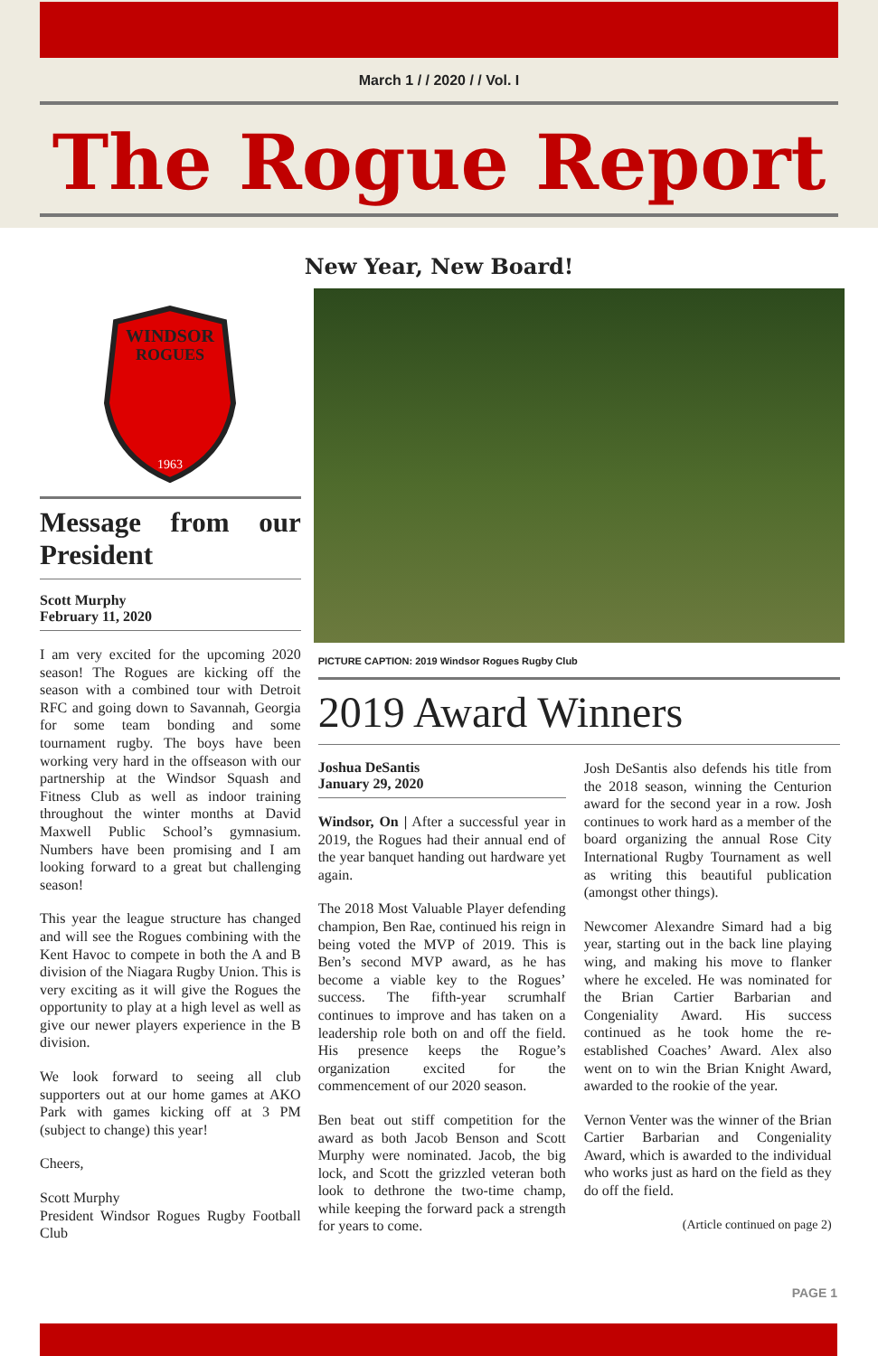March 1 / / 2020 / / Vol. I
The Rogue Report
New Year, New Board!
WINDSOR
ROGUES
1963
Message from our President
Scott Murphy
February 11, 2020
I am very excited for the upcoming 2020 season! The Rogues are kicking off the season with a combined tour with Detroit RFC and going down to Savannah, Georgia for some team bonding and some tournament rugby. The boys have been working very hard in the offseason with our partnership at the Windsor Squash and Fitness Club as well as indoor training throughout the winter months at David Maxwell Public School’s gymnasium. Numbers have been promising and I am looking forward to a great but challenging season!
This year the league structure has changed and will see the Rogues combining with the Kent Havoc to compete in both the A and B division of the Niagara Rugby Union. This is very exciting as it will give the Rogues the opportunity to play at a high level as well as give our newer players experience in the B division.
We look forward to seeing all club supporters out at our home games at AKO Park with games kicking off at 3 PM (subject to change) this year!
Cheers,
Scott Murphy
President Windsor Rogues Rugby Football Club
PICTURE CAPTION: 2019 Windsor Rogues Rugby Club
2019 Award Winners
Joshua DeSantis
January 29, 2020
Windsor, On | After a successful year in 2019, the Rogues had their annual end of the year banquet handing out hardware yet again.
The 2018 Most Valuable Player defending champion, Ben Rae, continued his reign in being voted the MVP of 2019. This is Ben’s second MVP award, as he has become a viable key to the Rogues’ success. The fifth-year scrumhalf continues to improve and has taken on a leadership role both on and off the field. His presence keeps the Rogue’s organization excited for the commencement of our 2020 season.
Ben beat out stiff competition for the award as both Jacob Benson and Scott Murphy were nominated. Jacob, the big lock, and Scott the grizzled veteran both look to dethrone the two-time champ, while keeping the forward pack a strength for years to come.
Josh DeSantis also defends his title from the 2018 season, winning the Centurion award for the second year in a row. Josh continues to work hard as a member of the board organizing the annual Rose City International Rugby Tournament as well as writing this beautiful publication (amongst other things).
Newcomer Alexandre Simard had a big year, starting out in the back line playing wing, and making his move to flanker where he exceled. He was nominated for the Brian Cartier Barbarian and Congeniality Award. His success continued as he took home the re-established Coaches’ Award. Alex also went on to win the Brian Knight Award, awarded to the rookie of the year.
Vernon Venter was the winner of the Brian Cartier Barbarian and Congeniality Award, which is awarded to the individual who works just as hard on the field as they do off the field.
(Article continued on page 2)
PAGE 1